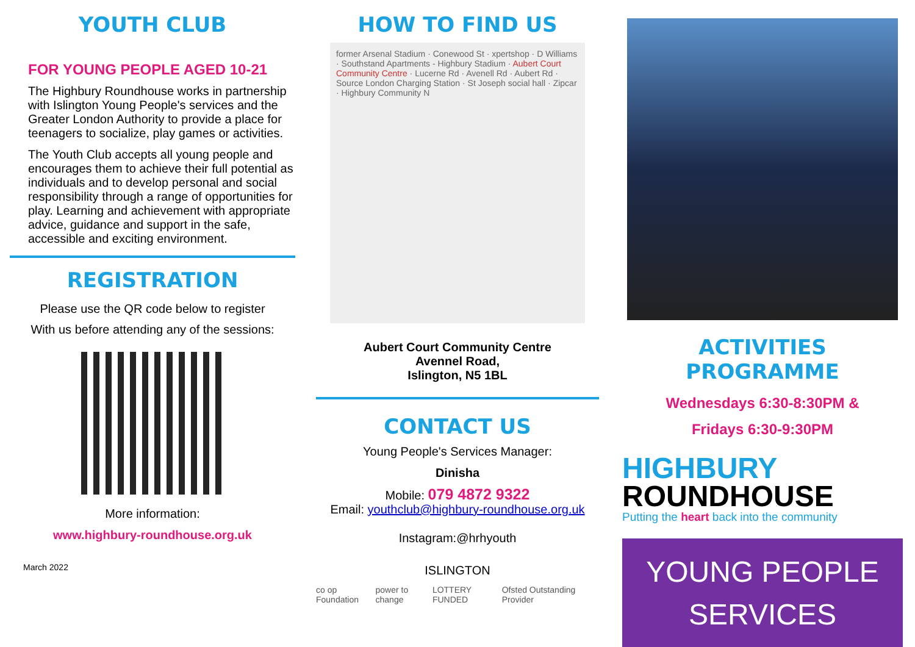YOUTH CLUB
FOR YOUNG PEOPLE AGED 10-21
The Highbury Roundhouse works in partnership with Islington Young People's services and the Greater London Authority to provide a place for teenagers to socialize, play games or activities.
The Youth Club accepts all young people and encourages them to achieve their full potential as individuals and to develop personal and social responsibility through a range of opportunities for play. Learning and achievement with appropriate advice, guidance and support in the safe, accessible and exciting environment.
REGISTRATION
Please use the QR code below to register
With us before attending any of the sessions:
More information:
www.highbury-roundhouse.org.uk
March 2022
HOW TO FIND US
former Arsenal Stadium · Conewood St · xpertshop · D Williams · Southstand Apartments - Highbury Stadium · Aubert Court Community Centre · Lucerne Rd · Avenell Rd · Aubert Rd · Source London Charging Station · St Joseph social hall · Zipcar · Highbury Community N
Aubert Court Community Centre
Avennel Road,
Islington, N5 1BL
CONTACT US
Young People's Services Manager:
Dinisha
Mobile: 079 4872 9322
Email: youthclub@highbury-roundhouse.org.uk
Instagram:@hrhyouth
ISLINGTON
co op Foundation power to change LOTTERY FUNDED Ofsted Outstanding Provider
ACTIVITIES PROGRAMME
Wednesdays 6:30-8:30PM &
Fridays 6:30-9:30PM
HIGHBURY
ROUNDHOUSE
Putting the heart back into the community
YOUNG PEOPLE
SERVICES